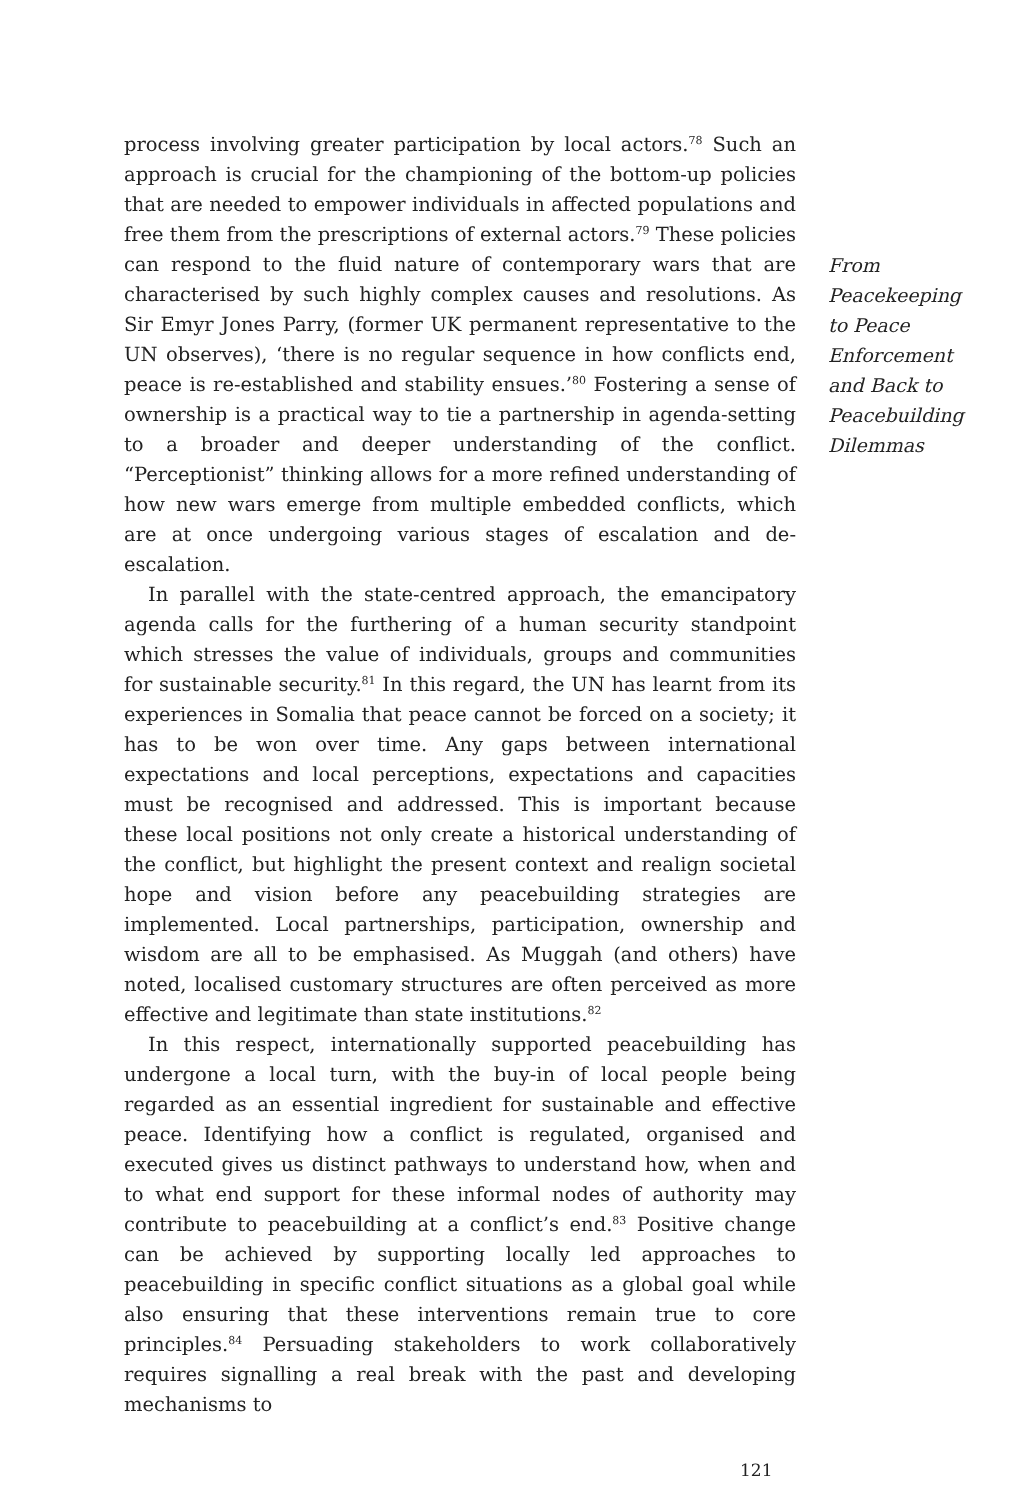process involving greater participation by local actors.<sup>78</sup> Such an approach is crucial for the championing of the bottom-up policies that are needed to empower individuals in affected populations and free them from the prescriptions of external actors.<sup>79</sup> These policies can respond to the fluid nature of contemporary wars that are characterised by such highly complex causes and resolutions. As Sir Emyr Jones Parry, (former UK permanent representative to the UN observes), ‘there is no regular sequence in how conflicts end, peace is re-established and stability ensues.’<sup>80</sup> Fostering a sense of ownership is a practical way to tie a partnership in agenda-setting to a broader and deeper understanding of the conflict. “Perceptionist” thinking allows for a more refined understanding of how new wars emerge from multiple embedded conflicts, which are at once undergoing various stages of escalation and de-escalation.
In parallel with the state-centred approach, the emancipatory agenda calls for the furthering of a human security standpoint which stresses the value of individuals, groups and communities for sustainable security.<sup>81</sup> In this regard, the UN has learnt from its experiences in Somalia that peace cannot be forced on a society; it has to be won over time. Any gaps between international expectations and local perceptions, expectations and capacities must be recognised and addressed. This is important because these local positions not only create a historical understanding of the conflict, but highlight the present context and realign societal hope and vision before any peacebuilding strategies are implemented. Local partnerships, participation, ownership and wisdom are all to be emphasised. As Muggah (and others) have noted, localised customary structures are often perceived as more effective and legitimate than state institutions.<sup>82</sup>
In this respect, internationally supported peacebuilding has undergone a local turn, with the buy-in of local people being regarded as an essential ingredient for sustainable and effective peace. Identifying how a conflict is regulated, organised and executed gives us distinct pathways to understand how, when and to what end support for these informal nodes of authority may contribute to peacebuilding at a conflict’s end.<sup>83</sup> Positive change can be achieved by supporting locally led approaches to peacebuilding in specific conflict situations as a global goal while also ensuring that these interventions remain true to core principles.<sup>84</sup> Persuading stakeholders to work collaboratively requires signalling a real break with the past and developing mechanisms to
From Peacekeeping to Peace Enforcement and Back to Peacebuilding Dilemmas
121